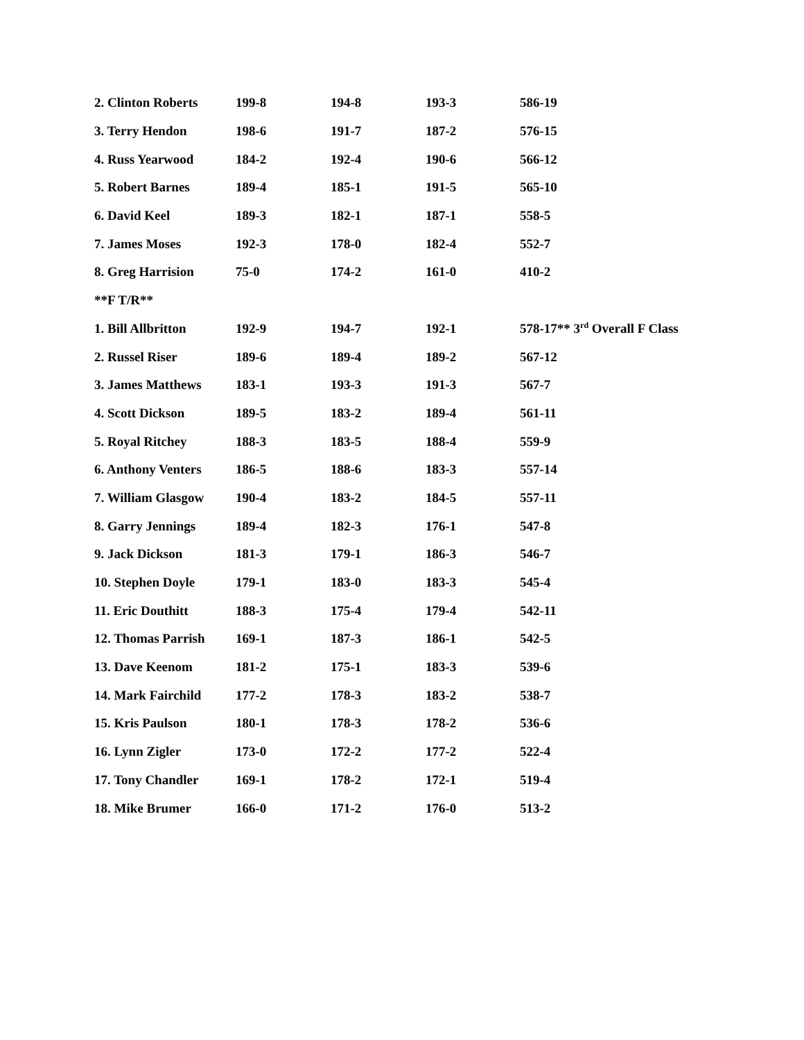| 2. Clinton Roberts | 199-8 | 194-8 | 193-3 | 586-19 |
| 3. Terry Hendon | 198-6 | 191-7 | 187-2 | 576-15 |
| 4. Russ Yearwood | 184-2 | 192-4 | 190-6 | 566-12 |
| 5. Robert Barnes | 189-4 | 185-1 | 191-5 | 565-10 |
| 6. David Keel | 189-3 | 182-1 | 187-1 | 558-5 |
| 7. James Moses | 192-3 | 178-0 | 182-4 | 552-7 |
| 8. Greg Harrision | 75-0 | 174-2 | 161-0 | 410-2 |
| **F T/R** | | | | |
| 1. Bill Allbritton | 192-9 | 194-7 | 192-1 | 578-17** 3<sup>rd</sup> Overall F Class |
| 2. Russel Riser | 189-6 | 189-4 | 189-2 | 567-12 |
| 3. James Matthews | 183-1 | 193-3 | 191-3 | 567-7 |
| 4. Scott Dickson | 189-5 | 183-2 | 189-4 | 561-11 |
| 5. Royal Ritchey | 188-3 | 183-5 | 188-4 | 559-9 |
| 6. Anthony Venters | 186-5 | 188-6 | 183-3 | 557-14 |
| 7. William Glasgow | 190-4 | 183-2 | 184-5 | 557-11 |
| 8. Garry Jennings | 189-4 | 182-3 | 176-1 | 547-8 |
| 9. Jack Dickson | 181-3 | 179-1 | 186-3 | 546-7 |
| 10. Stephen Doyle | 179-1 | 183-0 | 183-3 | 545-4 |
| 11. Eric Douthitt | 188-3 | 175-4 | 179-4 | 542-11 |
| 12. Thomas Parrish | 169-1 | 187-3 | 186-1 | 542-5 |
| 13. Dave Keenom | 181-2 | 175-1 | 183-3 | 539-6 |
| 14. Mark Fairchild | 177-2 | 178-3 | 183-2 | 538-7 |
| 15. Kris Paulson | 180-1 | 178-3 | 178-2 | 536-6 |
| 16. Lynn Zigler | 173-0 | 172-2 | 177-2 | 522-4 |
| 17. Tony Chandler | 169-1 | 178-2 | 172-1 | 519-4 |
| 18. Mike Brumer | 166-0 | 171-2 | 176-0 | 513-2 |